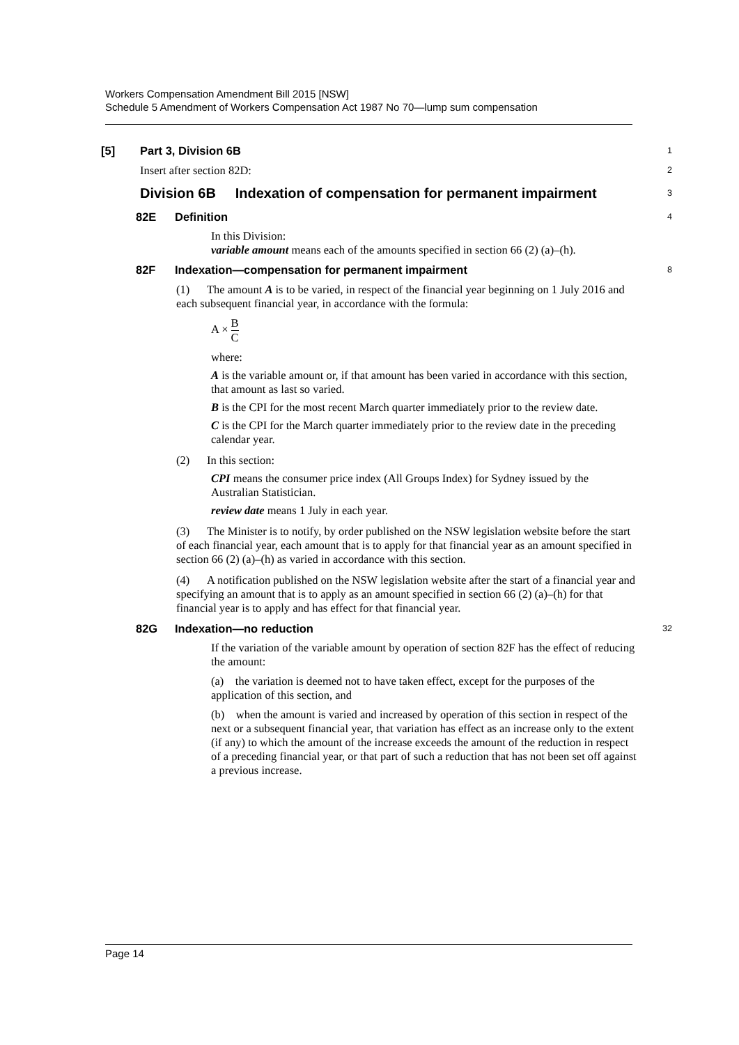Workers Compensation Amendment Bill 2015 [NSW]
Schedule 5 Amendment of Workers Compensation Act 1987 No 70—lump sum compensation
[5] Part 3, Division 6B
1
Insert after section 82D:
2
Division 6B Indexation of compensation for permanent impairment
3
82E Definition
4
In this Division:
variable amount means each of the amounts specified in section 66 (2) (a)–(h).
82F Indexation—compensation for permanent impairment
8
(1) The amount A is to be varied, in respect of the financial year beginning on 1 July 2016 and each subsequent financial year, in accordance with the formula:
A × B C
where:
A is the variable amount or, if that amount has been varied in accordance with this section, that amount as last so varied.
B is the CPI for the most recent March quarter immediately prior to the review date.
C is the CPI for the March quarter immediately prior to the review date in the preceding calendar year.
(2) In this section:
CPI means the consumer price index (All Groups Index) for Sydney issued by the Australian Statistician.
review date means 1 July in each year.
(3) The Minister is to notify, by order published on the NSW legislation website before the start of each financial year, each amount that is to apply for that financial year as an amount specified in section 66 (2) (a)–(h) as varied in accordance with this section.
(4) A notification published on the NSW legislation website after the start of a financial year and specifying an amount that is to apply as an amount specified in section 66 (2) (a)–(h) for that financial year is to apply and has effect for that financial year.
82G Indexation—no reduction
32
If the variation of the variable amount by operation of section 82F has the effect of reducing the amount:
(a) the variation is deemed not to have taken effect, except for the purposes of the application of this section, and
(b) when the amount is varied and increased by operation of this section in respect of the next or a subsequent financial year, that variation has effect as an increase only to the extent (if any) to which the amount of the increase exceeds the amount of the reduction in respect of a preceding financial year, or that part of such a reduction that has not been set off against a previous increase.
Page 14